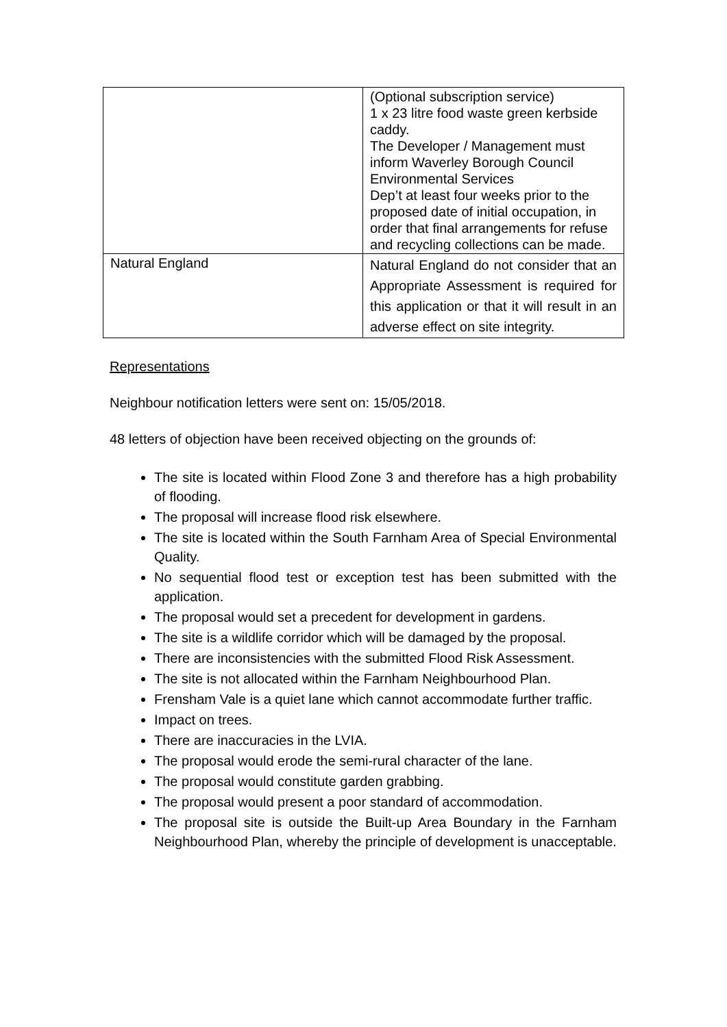| | (Optional subscription service) 1 x 23 litre food waste green kerbside caddy. The Developer / Management must inform Waverley Borough Council Environmental Services Dep’t at least four weeks prior to the proposed date of initial occupation, in order that final arrangements for refuse and recycling collections can be made. |
| Natural England | Natural England do not consider that an Appropriate Assessment is required for this application or that it will result in an adverse effect on site integrity. |
Representations
Neighbour notification letters were sent on: 15/05/2018.
48 letters of objection have been received objecting on the grounds of:
The site is located within Flood Zone 3 and therefore has a high probability of flooding.
The proposal will increase flood risk elsewhere.
The site is located within the South Farnham Area of Special Environmental Quality.
No sequential flood test or exception test has been submitted with the application.
The proposal would set a precedent for development in gardens.
The site is a wildlife corridor which will be damaged by the proposal.
There are inconsistencies with the submitted Flood Risk Assessment.
The site is not allocated within the Farnham Neighbourhood Plan.
Frensham Vale is a quiet lane which cannot accommodate further traffic.
Impact on trees.
There are inaccuracies in the LVIA.
The proposal would erode the semi-rural character of the lane.
The proposal would constitute garden grabbing.
The proposal would present a poor standard of accommodation.
The proposal site is outside the Built-up Area Boundary in the Farnham Neighbourhood Plan, whereby the principle of development is unacceptable.